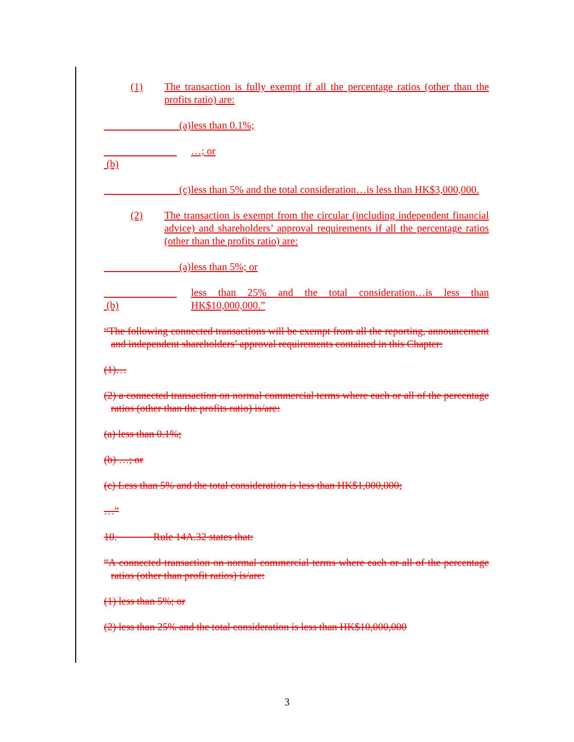(1) The transaction is fully exempt if all the percentage ratios (other than the profits ratio) are:
        (a) less than 0.1%;
        (b) …; or
        (c) less than 5% and the total consideration…is less than HK$3,000,000.
(2) The transaction is exempt from the circular (including independent financial advice) and shareholders’ approval requirements if all the percentage ratios (other than the profits ratio) are:
        (a) less than 5%; or
        (b) less than 25% and the total consideration…is less than HK$10,000,000.”
“The following connected transactions will be exempt from all the reporting, announcement and independent shareholders’ approval requirements contained in this Chapter:
(1)…
(2) a connected transaction on normal commercial terms where each or all of the percentage ratios (other than the profits ratio) is/are:
(a) less than 0.1%;
(b) …; or
(c) Less than 5% and the total consideration is less than HK$1,000,000;
…”
10.    Rule 14A.32 states that:
“A connected transaction on normal commercial terms where each or all of the percentage ratios (other than profit ratios) is/are:
(1) less than 5%; or
(2) less than 25% and the total consideration is less than HK$10,000,000
3